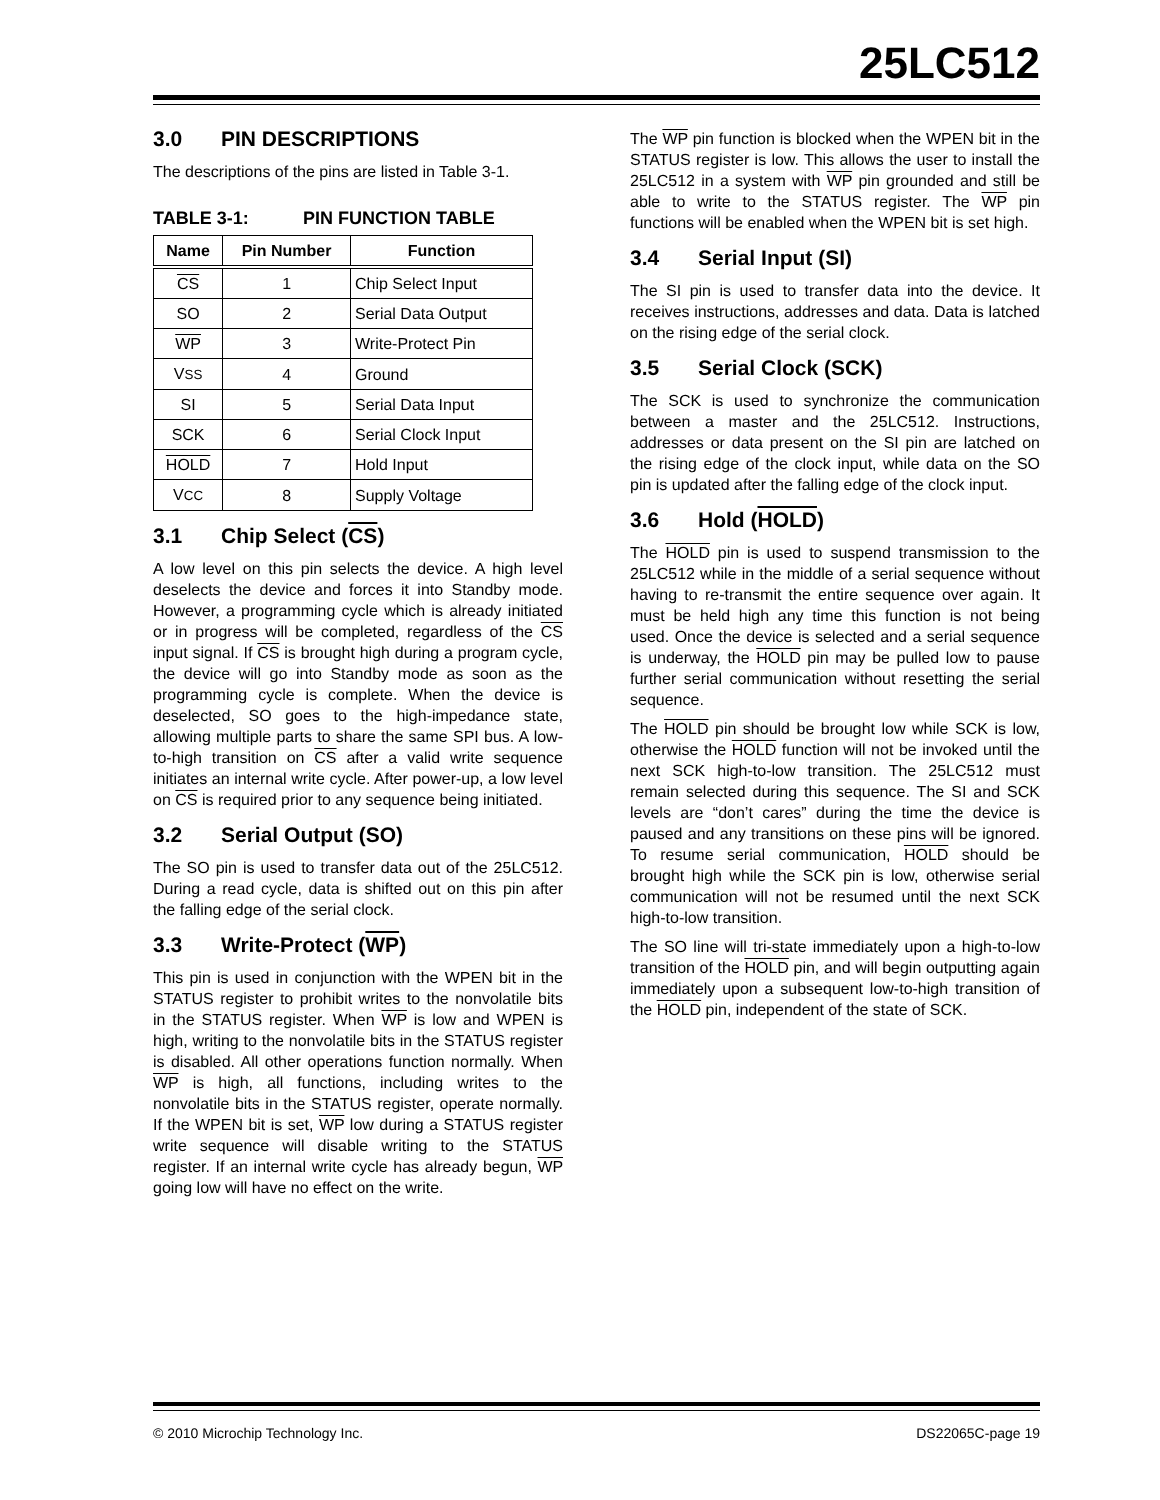25LC512
3.0 PIN DESCRIPTIONS
The descriptions of the pins are listed in Table 3-1.
TABLE 3-1: PIN FUNCTION TABLE
| Name | Pin Number | Function |
| --- | --- | --- |
| CS | 1 | Chip Select Input |
| SO | 2 | Serial Data Output |
| WP | 3 | Write-Protect Pin |
| V SS | 4 | Ground |
| SI | 5 | Serial Data Input |
| SCK | 6 | Serial Clock Input |
| HOLD | 7 | Hold Input |
| V CC | 8 | Supply Voltage |
3.1 Chip Select (CS)
A low level on this pin selects the device. A high level deselects the device and forces it into Standby mode. However, a programming cycle which is already initiated or in progress will be completed, regardless of the CS input signal. If CS is brought high during a program cycle, the device will go into Standby mode as soon as the programming cycle is complete. When the device is deselected, SO goes to the high-impedance state, allowing multiple parts to share the same SPI bus. A low-to-high transition on CS after a valid write sequence initiates an internal write cycle. After power-up, a low level on CS is required prior to any sequence being initiated.
3.2 Serial Output (SO)
The SO pin is used to transfer data out of the 25LC512. During a read cycle, data is shifted out on this pin after the falling edge of the serial clock.
3.3 Write-Protect (WP)
This pin is used in conjunction with the WPEN bit in the STATUS register to prohibit writes to the nonvolatile bits in the STATUS register. When WP is low and WPEN is high, writing to the nonvolatile bits in the STATUS register is disabled. All other operations function normally. When WP is high, all functions, including writes to the nonvolatile bits in the STATUS register, operate normally. If the WPEN bit is set, WP low during a STATUS register write sequence will disable writing to the STATUS register. If an internal write cycle has already begun, WP going low will have no effect on the write.
The WP pin function is blocked when the WPEN bit in the STATUS register is low. This allows the user to install the 25LC512 in a system with WP pin grounded and still be able to write to the STATUS register. The WP pin functions will be enabled when the WPEN bit is set high.
3.4 Serial Input (SI)
The SI pin is used to transfer data into the device. It receives instructions, addresses and data. Data is latched on the rising edge of the serial clock.
3.5 Serial Clock (SCK)
The SCK is used to synchronize the communication between a master and the 25LC512. Instructions, addresses or data present on the SI pin are latched on the rising edge of the clock input, while data on the SO pin is updated after the falling edge of the clock input.
3.6 Hold (HOLD)
The HOLD pin is used to suspend transmission to the 25LC512 while in the middle of a serial sequence without having to re-transmit the entire sequence over again. It must be held high any time this function is not being used. Once the device is selected and a serial sequence is underway, the HOLD pin may be pulled low to pause further serial communication without resetting the serial sequence.
The HOLD pin should be brought low while SCK is low, otherwise the HOLD function will not be invoked until the next SCK high-to-low transition. The 25LC512 must remain selected during this sequence. The SI and SCK levels are “don’t cares” during the time the device is paused and any transitions on these pins will be ignored. To resume serial communication, HOLD should be brought high while the SCK pin is low, otherwise serial communication will not be resumed until the next SCK high-to-low transition.
The SO line will tri-state immediately upon a high-to-low transition of the HOLD pin, and will begin outputting again immediately upon a subsequent low-to-high transition of the HOLD pin, independent of the state of SCK.
© 2010 Microchip Technology Inc. DS22065C-page 19